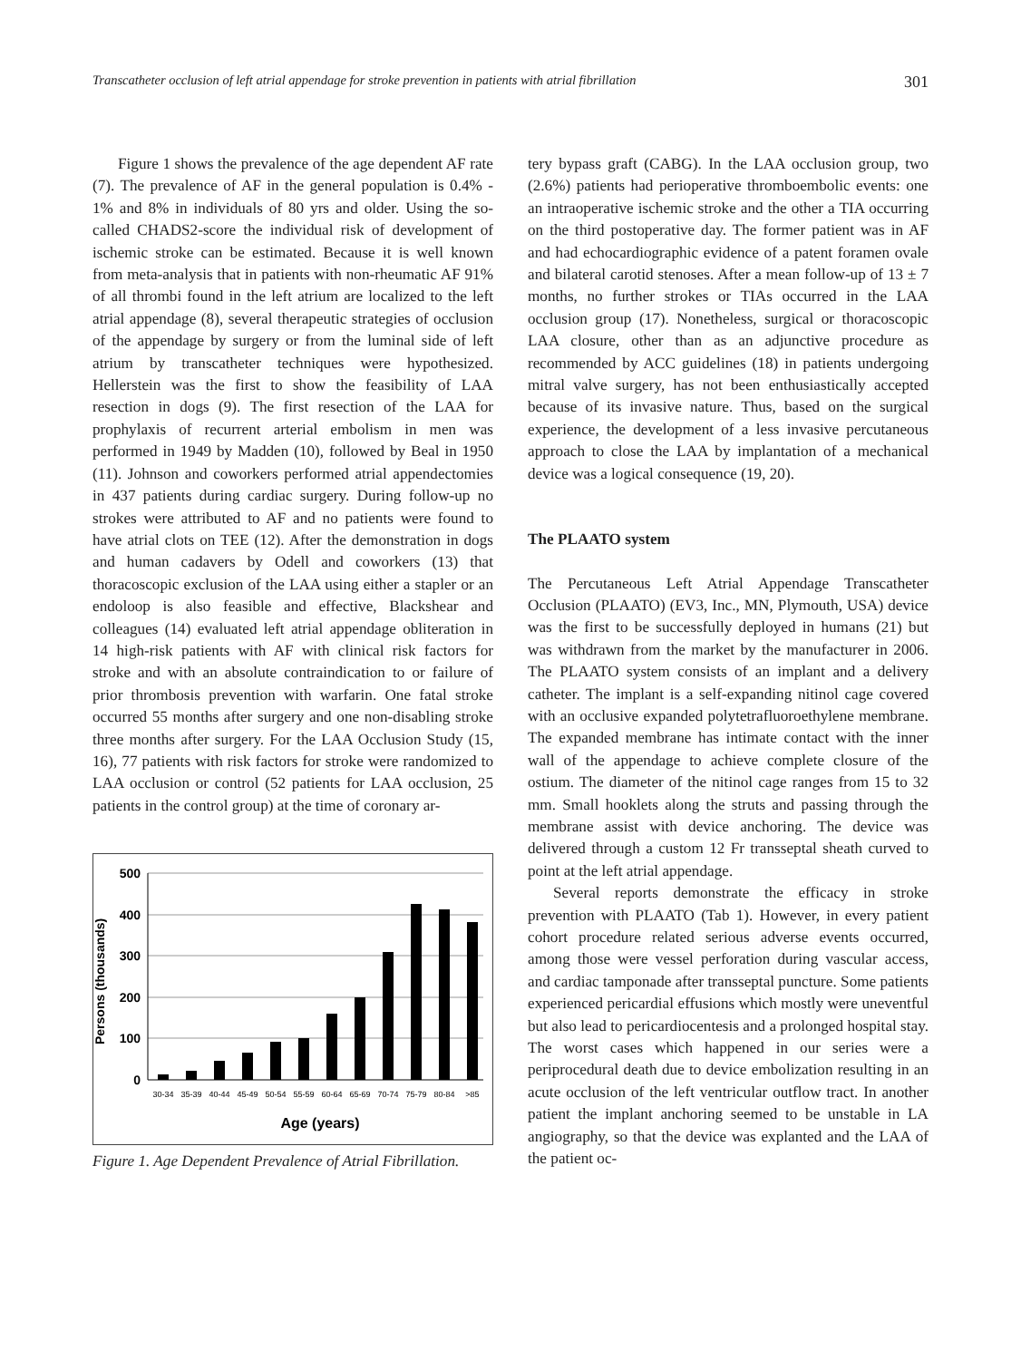Transcatheter occlusion of left atrial appendage for stroke prevention in patients with atrial fibrillation 301
Figure 1 shows the prevalence of the age dependent AF rate (7). The prevalence of AF in the general population is 0.4% - 1% and 8% in individuals of 80 yrs and older. Using the so-called CHADS2-score the individual risk of development of ischemic stroke can be estimated. Because it is well known from meta-analysis that in patients with non-rheumatic AF 91% of all thrombi found in the left atrium are localized to the left atrial appendage (8), several therapeutic strategies of occlusion of the appendage by surgery or from the luminal side of left atrium by transcatheter techniques were hypothesized. Hellerstein was the first to show the feasibility of LAA resection in dogs (9). The first resection of the LAA for prophylaxis of recurrent arterial embolism in men was performed in 1949 by Madden (10), followed by Beal in 1950 (11). Johnson and coworkers performed atrial appendectomies in 437 patients during cardiac surgery. During follow-up no strokes were attributed to AF and no patients were found to have atrial clots on TEE (12). After the demonstration in dogs and human cadavers by Odell and coworkers (13) that thoracoscopic exclusion of the LAA using either a stapler or an endoloop is also feasible and effective, Blackshear and colleagues (14) evaluated left atrial appendage obliteration in 14 high-risk patients with AF with clinical risk factors for stroke and with an absolute contraindication to or failure of prior thrombosis prevention with warfarin. One fatal stroke occurred 55 months after surgery and one non-disabling stroke three months after surgery. For the LAA Occlusion Study (15, 16), 77 patients with risk factors for stroke were randomized to LAA occlusion or control (52 patients for LAA occlusion, 25 patients in the control group) at the time of coronary ar-
Persons (thousands)
500
400
300
200
100
0
30-34
35-39
40-44
45-49
50-54
55-59
60-64
65-69
70-74
75-79
80-84
>85
Age (years)
Figure 1. Age Dependent Prevalence of Atrial Fibrillation.
tery bypass graft (CABG). In the LAA occlusion group, two (2.6%) patients had perioperative thromboembolic events: one an intraoperative ischemic stroke and the other a TIA occurring on the third postoperative day. The former patient was in AF and had echocardiographic evidence of a patent foramen ovale and bilateral carotid stenoses. After a mean follow-up of 13 ± 7 months, no further strokes or TIAs occurred in the LAA occlusion group (17). Nonetheless, surgical or thoracoscopic LAA closure, other than as an adjunctive procedure as recommended by ACC guidelines (18) in patients undergoing mitral valve surgery, has not been enthusiastically accepted because of its invasive nature. Thus, based on the surgical experience, the development of a less invasive percutaneous approach to close the LAA by implantation of a mechanical device was a logical consequence (19, 20).
The PLAATO system
The Percutaneous Left Atrial Appendage Transcatheter Occlusion (PLAATO) (EV3, Inc., MN, Plymouth, USA) device was the first to be successfully deployed in humans (21) but was withdrawn from the market by the manufacturer in 2006. The PLAATO system consists of an implant and a delivery catheter. The implant is a self-expanding nitinol cage covered with an occlusive expanded polytetrafluoroethylene membrane. The expanded membrane has intimate contact with the inner wall of the appendage to achieve complete closure of the ostium. The diameter of the nitinol cage ranges from 15 to 32 mm. Small hooklets along the struts and passing through the membrane assist with device anchoring. The device was delivered through a custom 12 Fr transseptal sheath curved to point at the left atrial appendage.
Several reports demonstrate the efficacy in stroke prevention with PLAATO (Tab 1). However, in every patient cohort procedure related serious adverse events occurred, among those were vessel perforation during vascular access, and cardiac tamponade after transseptal puncture. Some patients experienced pericardial effusions which mostly were uneventful but also lead to pericardiocentesis and a prolonged hospital stay. The worst cases which happened in our series were a periprocedural death due to device embolization resulting in an acute occlusion of the left ventricular outflow tract. In another patient the implant anchoring seemed to be unstable in LA angiography, so that the device was explanted and the LAA of the patient oc-